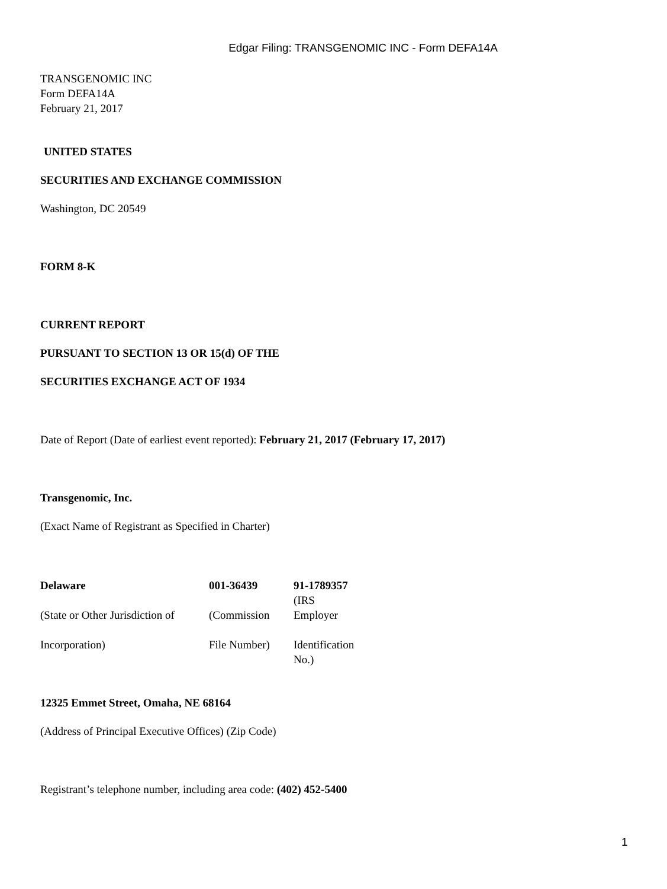Edgar Filing: TRANSGENOMIC INC - Form DEFA14A
TRANSGENOMIC INC
Form DEFA14A
February 21, 2017
UNITED STATES
SECURITIES AND EXCHANGE COMMISSION
Washington, DC 20549
FORM 8-K
CURRENT REPORT
PURSUANT TO SECTION 13 OR 15(d) OF THE
SECURITIES EXCHANGE ACT OF 1934
Date of Report (Date of earliest event reported): February 21, 2017 (February 17, 2017)
Transgenomic, Inc.
(Exact Name of Registrant as Specified in Charter)
| Delaware | 001-36439 | 91-1789357 |
| (State or Other Jurisdiction of | (Commission | (IRS Employer |
| Incorporation) | File Number) | Identification No.) |
12325 Emmet Street, Omaha, NE 68164
(Address of Principal Executive Offices) (Zip Code)
Registrant’s telephone number, including area code: (402) 452-5400
1